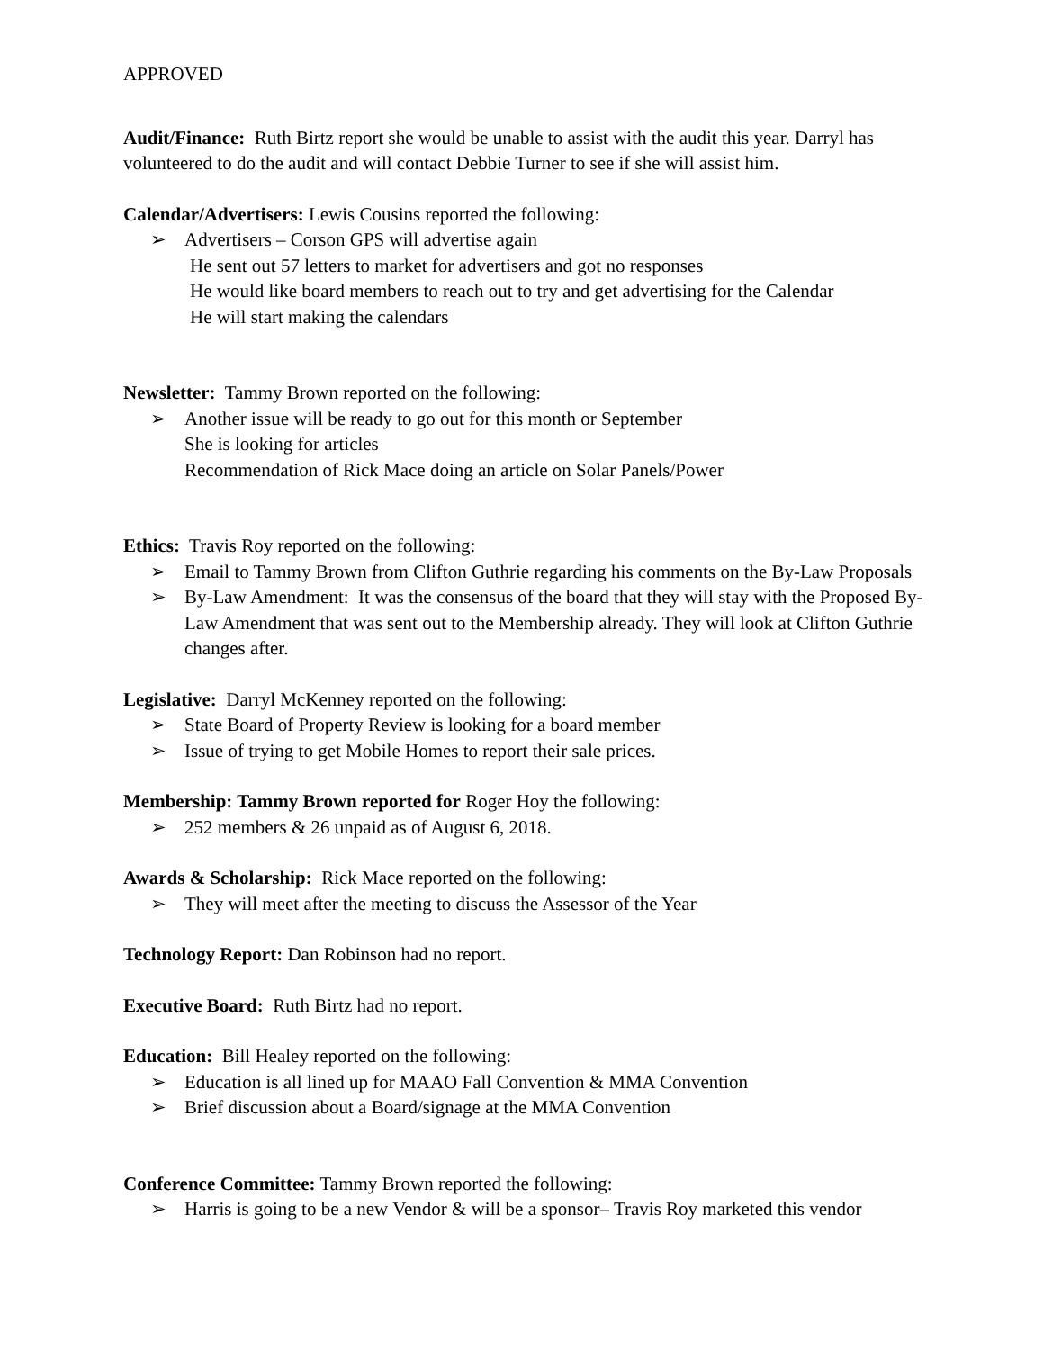APPROVED
Audit/Finance: Ruth Birtz report she would be unable to assist with the audit this year. Darryl has volunteered to do the audit and will contact Debbie Turner to see if she will assist him.
Calendar/Advertisers: Lewis Cousins reported the following:
➢ Advertisers – Corson GPS will advertise again
He sent out 57 letters to market for advertisers and got no responses
He would like board members to reach out to try and get advertising for the Calendar
He will start making the calendars
Newsletter: Tammy Brown reported on the following:
➢ Another issue will be ready to go out for this month or September
She is looking for articles
Recommendation of Rick Mace doing an article on Solar Panels/Power
Ethics: Travis Roy reported on the following:
➢ Email to Tammy Brown from Clifton Guthrie regarding his comments on the By-Law Proposals
➢ By-Law Amendment: It was the consensus of the board that they will stay with the Proposed By-Law Amendment that was sent out to the Membership already. They will look at Clifton Guthrie changes after.
Legislative: Darryl McKenney reported on the following:
➢ State Board of Property Review is looking for a board member
➢ Issue of trying to get Mobile Homes to report their sale prices.
Membership: Tammy Brown reported for Roger Hoy the following:
➢ 252 members & 26 unpaid as of August 6, 2018.
Awards & Scholarship: Rick Mace reported on the following:
➢ They will meet after the meeting to discuss the Assessor of the Year
Technology Report: Dan Robinson had no report.
Executive Board: Ruth Birtz had no report.
Education: Bill Healey reported on the following:
➢ Education is all lined up for MAAO Fall Convention & MMA Convention
➢ Brief discussion about a Board/signage at the MMA Convention
Conference Committee: Tammy Brown reported the following:
➢ Harris is going to be a new Vendor & will be a sponsor– Travis Roy marketed this vendor